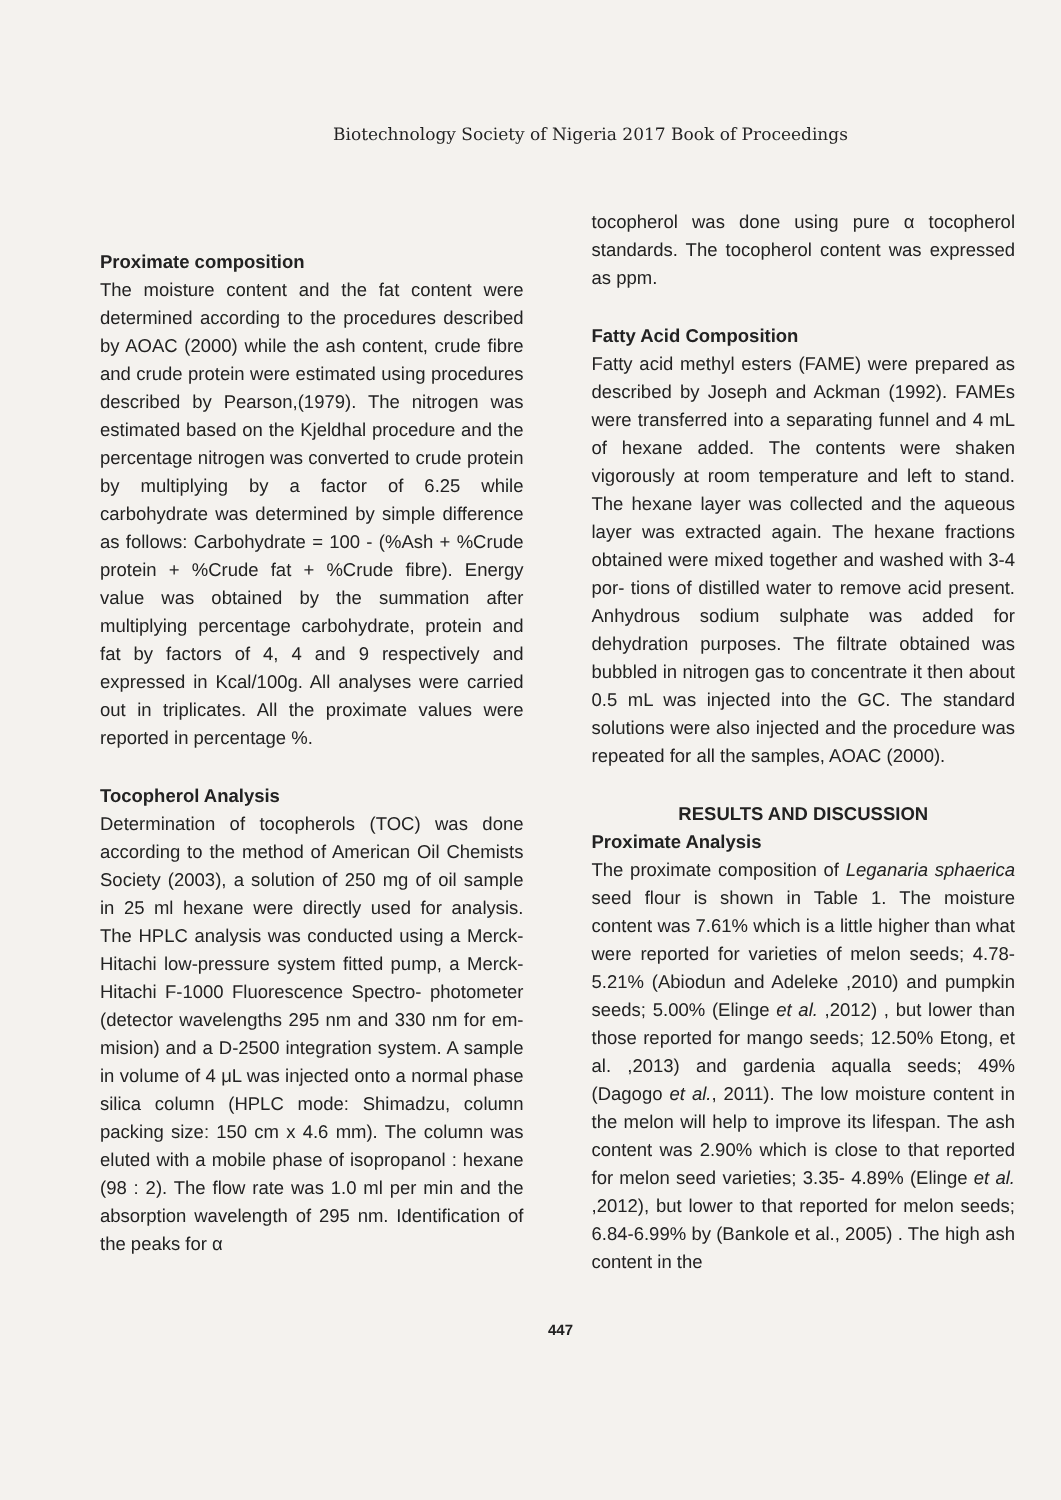Biotechnology Society of Nigeria 2017 Book of Proceedings
Proximate composition
The moisture content and the fat content were determined according to the procedures described by AOAC (2000) while the ash content, crude fibre and crude protein were estimated using procedures described by Pearson,(1979). The nitrogen was estimated based on the Kjeldhal procedure and the percentage nitrogen was converted to crude protein by multiplying by a factor of 6.25 while carbohydrate was determined by simple difference as follows: Carbohydrate = 100 - (%Ash + %Crude protein + %Crude fat + %Crude fibre). Energy value was obtained by the summation after multiplying percentage carbohydrate, protein and fat by factors of 4, 4 and 9 respectively and expressed in Kcal/100g. All analyses were carried out in triplicates. All the proximate values were reported in percentage %.
Tocopherol Analysis
Determination of tocopherols (TOC) was done according to the method of American Oil Chemists Society (2003), a solution of 250 mg of oil sample in 25 ml hexane were directly used for analysis. The HPLC analysis was conducted using a Merck-Hitachi low-pressure system fitted pump, a Merck-Hitachi F-1000 Fluorescence Spectro- photometer (detector wavelengths 295 nm and 330 nm for em- mision) and a D-2500 integration system. A sample in volume of 4 μL was injected onto a normal phase silica column (HPLC mode: Shimadzu, column packing size: 150 cm x 4.6 mm). The column was eluted with a mobile phase of isopropanol : hexane (98 : 2). The flow rate was 1.0 ml per min and the absorption wavelength of 295 nm. Identification of the peaks for α
tocopherol was done using pure α tocopherol standards. The tocopherol content was expressed as ppm.
Fatty Acid Composition
Fatty acid methyl esters (FAME) were prepared as described by Joseph and Ackman (1992). FAMEs were transferred into a separating funnel and 4 mL of hexane added. The contents were shaken vigorously at room temperature and left to stand. The hexane layer was collected and the aqueous layer was extracted again. The hexane fractions obtained were mixed together and washed with 3-4 por- tions of distilled water to remove acid present. Anhydrous sodium sulphate was added for dehydration purposes. The filtrate obtained was bubbled in nitrogen gas to concentrate it then about 0.5 mL was injected into the GC. The standard solutions were also injected and the procedure was repeated for all the samples, AOAC (2000).
RESULTS AND DISCUSSION
Proximate Analysis
The proximate composition of Leganaria sphaerica seed flour is shown in Table 1. The moisture content was 7.61% which is a little higher than what were reported for varieties of melon seeds; 4.78- 5.21% (Abiodun and Adeleke ,2010) and pumpkin seeds; 5.00% (Elinge et al. ,2012) , but lower than those reported for mango seeds; 12.50% Etong, et al. ,2013) and gardenia aqualla seeds; 49% (Dagogo et al., 2011). The low moisture content in the melon will help to improve its lifespan. The ash content was 2.90% which is close to that reported for melon seed varieties; 3.35- 4.89% (Elinge et al. ,2012), but lower to that reported for melon seeds; 6.84-6.99% by (Bankole et al., 2005) . The high ash content in the
447